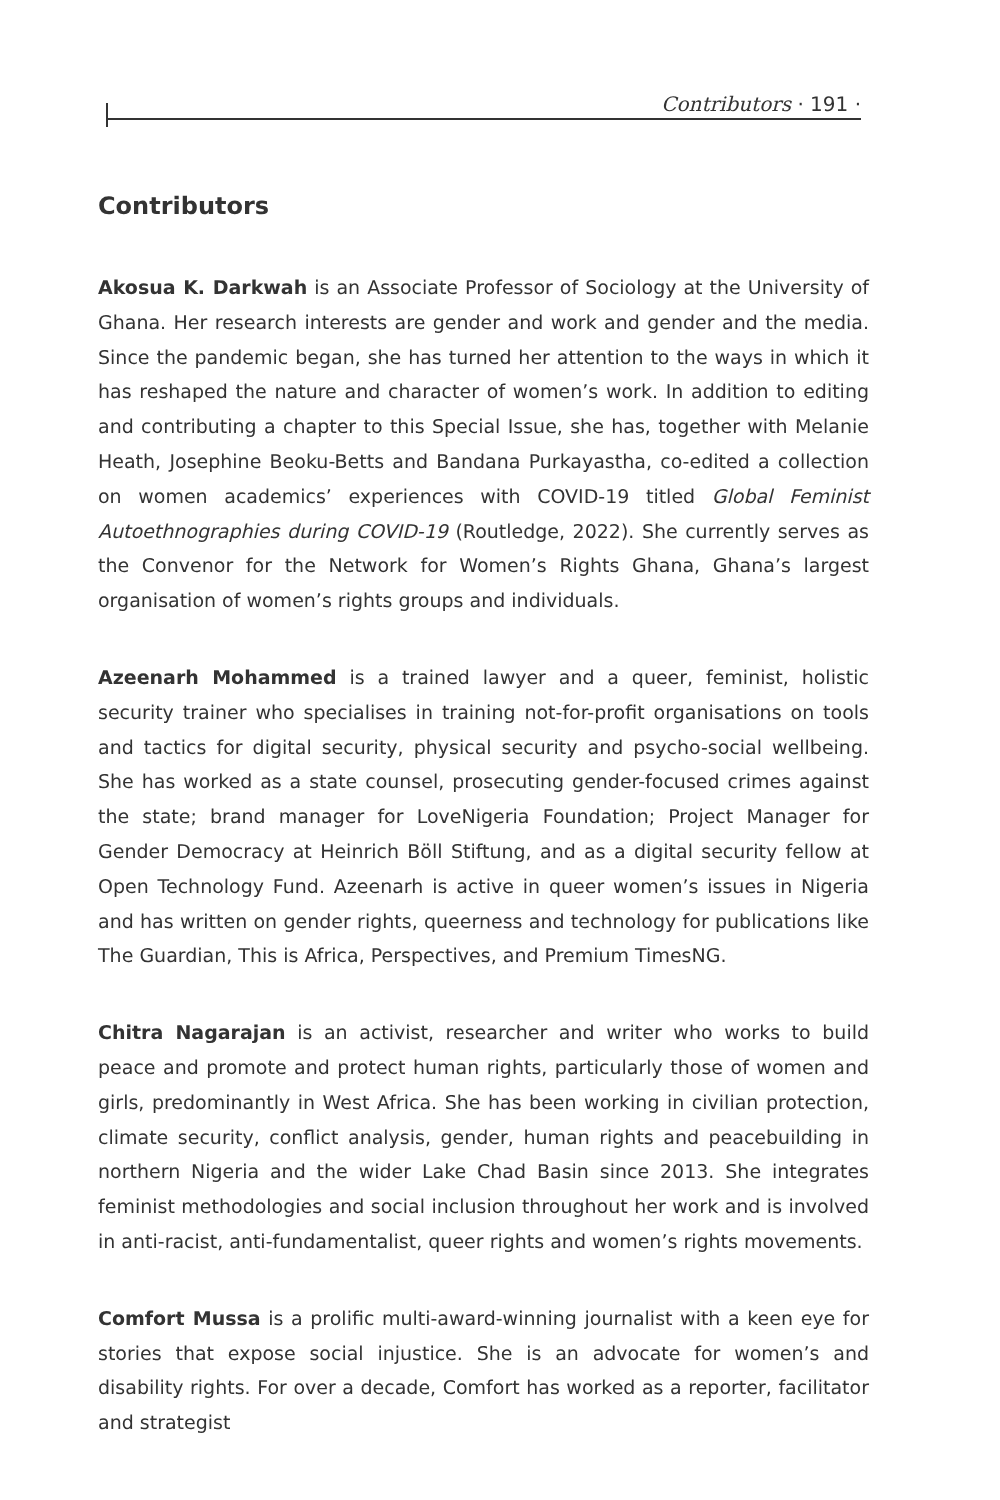Contributors · 191 ·
Contributors
Akosua K. Darkwah is an Associate Professor of Sociology at the University of Ghana. Her research interests are gender and work and gender and the media. Since the pandemic began, she has turned her attention to the ways in which it has reshaped the nature and character of women’s work. In addition to editing and contributing a chapter to this Special Issue, she has, together with Melanie Heath, Josephine Beoku-Betts and Bandana Purkayastha, co-edited a collection on women academics’ experiences with COVID-19 titled Global Feminist Autoethnographies during COVID-19 (Routledge, 2022). She currently serves as the Convenor for the Network for Women’s Rights Ghana, Ghana’s largest organisation of women’s rights groups and individuals.
Azeenarh Mohammed is a trained lawyer and a queer, feminist, holistic security trainer who specialises in training not-for-profit organisations on tools and tactics for digital security, physical security and psycho-social wellbeing. She has worked as a state counsel, prosecuting gender-focused crimes against the state; brand manager for LoveNigeria Foundation; Project Manager for Gender Democracy at Heinrich Böll Stiftung, and as a digital security fellow at Open Technology Fund. Azeenarh is active in queer women’s issues in Nigeria and has written on gender rights, queerness and technology for publications like The Guardian, This is Africa, Perspectives, and Premium TimesNG.
Chitra Nagarajan is an activist, researcher and writer who works to build peace and promote and protect human rights, particularly those of women and girls, predominantly in West Africa. She has been working in civilian protection, climate security, conflict analysis, gender, human rights and peacebuilding in northern Nigeria and the wider Lake Chad Basin since 2013. She integrates feminist methodologies and social inclusion throughout her work and is involved in anti-racist, anti-fundamentalist, queer rights and women’s rights movements.
Comfort Mussa is a prolific multi-award-winning journalist with a keen eye for stories that expose social injustice. She is an advocate for women’s and disability rights. For over a decade, Comfort has worked as a reporter, facilitator and strategist